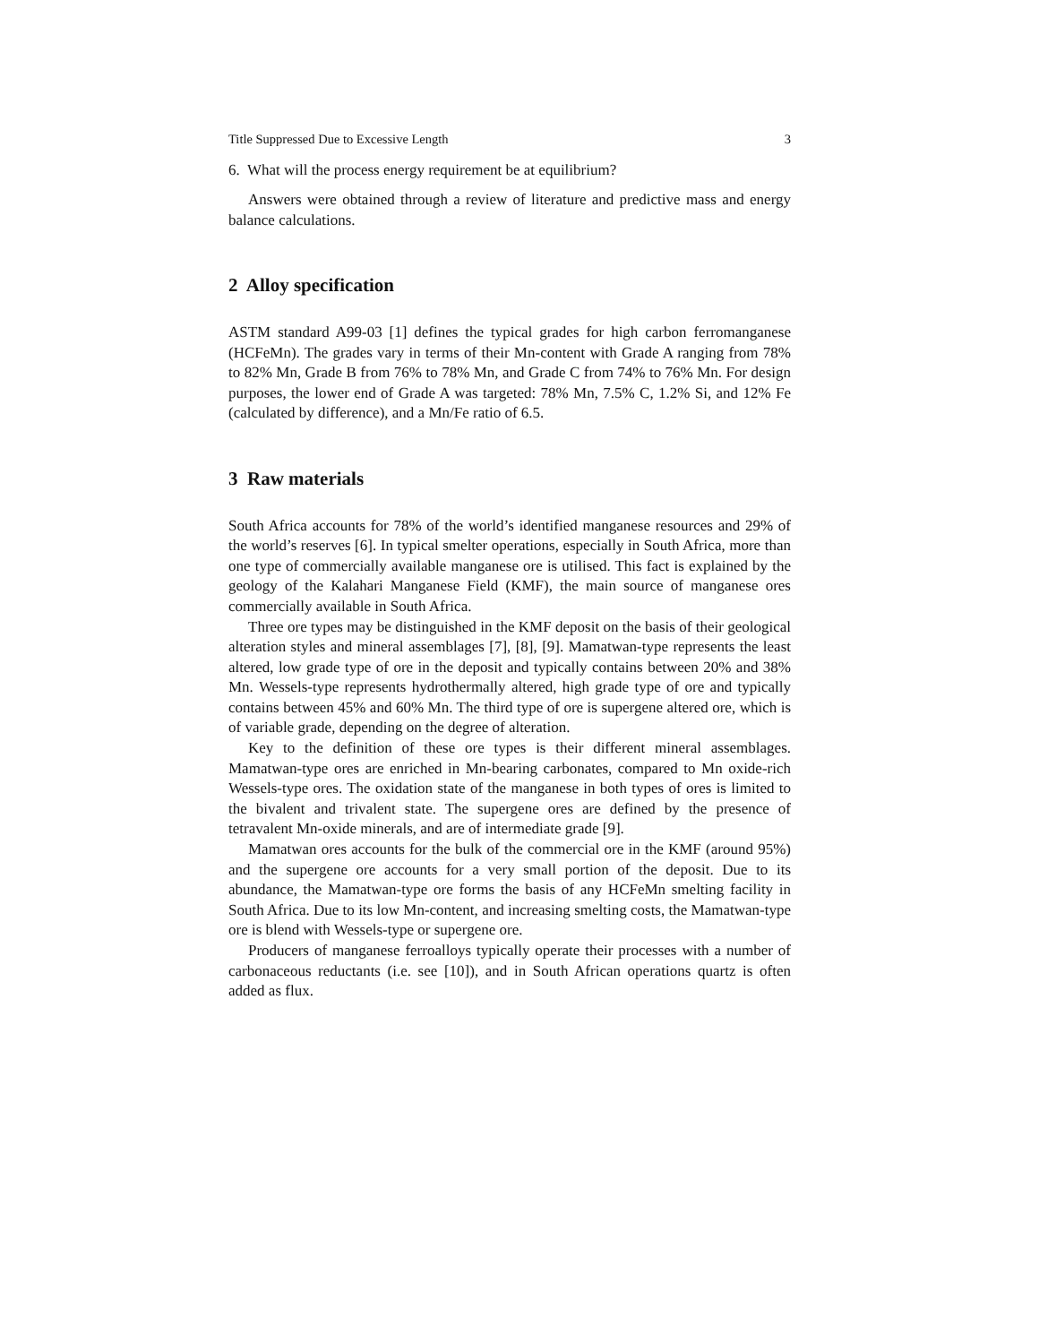Title Suppressed Due to Excessive Length 3
6. What will the process energy requirement be at equilibrium?
Answers were obtained through a review of literature and predictive mass and energy balance calculations.
2 Alloy specification
ASTM standard A99-03 [1] defines the typical grades for high carbon ferromanganese (HCFeMn). The grades vary in terms of their Mn-content with Grade A ranging from 78% to 82% Mn, Grade B from 76% to 78% Mn, and Grade C from 74% to 76% Mn. For design purposes, the lower end of Grade A was targeted: 78% Mn, 7.5% C, 1.2% Si, and 12% Fe (calculated by difference), and a Mn/Fe ratio of 6.5.
3 Raw materials
South Africa accounts for 78% of the world’s identified manganese resources and 29% of the world’s reserves [6]. In typical smelter operations, especially in South Africa, more than one type of commercially available manganese ore is utilised. This fact is explained by the geology of the Kalahari Manganese Field (KMF), the main source of manganese ores commercially available in South Africa.
Three ore types may be distinguished in the KMF deposit on the basis of their geological alteration styles and mineral assemblages [7], [8], [9]. Mamatwan-type represents the least altered, low grade type of ore in the deposit and typically contains between 20% and 38% Mn. Wessels-type represents hydrothermally altered, high grade type of ore and typically contains between 45% and 60% Mn. The third type of ore is supergene altered ore, which is of variable grade, depending on the degree of alteration.
Key to the definition of these ore types is their different mineral assemblages. Mamatwan-type ores are enriched in Mn-bearing carbonates, compared to Mn oxide-rich Wessels-type ores. The oxidation state of the manganese in both types of ores is limited to the bivalent and trivalent state. The supergene ores are defined by the presence of tetravalent Mn-oxide minerals, and are of intermediate grade [9].
Mamatwan ores accounts for the bulk of the commercial ore in the KMF (around 95%) and the supergene ore accounts for a very small portion of the deposit. Due to its abundance, the Mamatwan-type ore forms the basis of any HCFeMn smelting facility in South Africa. Due to its low Mn-content, and increasing smelting costs, the Mamatwan-type ore is blend with Wessels-type or supergene ore.
Producers of manganese ferroalloys typically operate their processes with a number of carbonaceous reductants (i.e. see [10]), and in South African operations quartz is often added as flux.